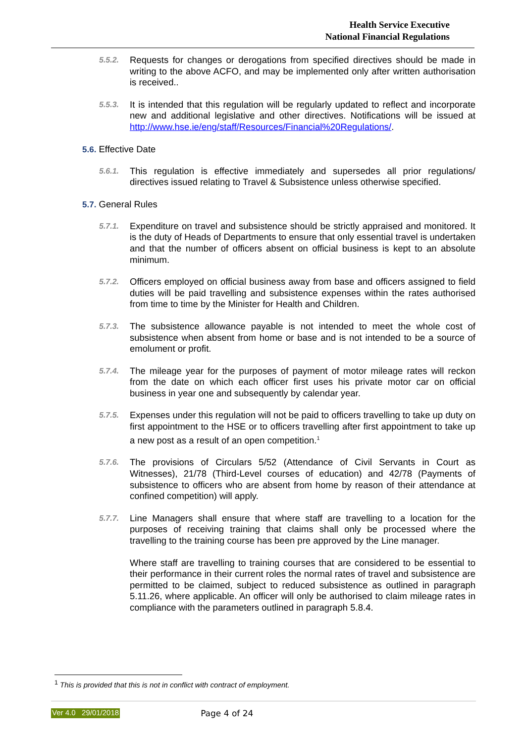Health Service Executive
National Financial Regulations
5.5.2.
Requests for changes or derogations from specified directives should be made in writing to the above ACFO, and may be implemented only after written authorisation is received..
5.5.3.
It is intended that this regulation will be regularly updated to reflect and incorporate new and additional legislative and other directives. Notifications will be issued at http://www.hse.ie/eng/staff/Resources/Financial%20Regulations/.
5.6. Effective Date
5.6.1.
This regulation is effective immediately and supersedes all prior regulations/ directives issued relating to Travel & Subsistence unless otherwise specified.
5.7. General Rules
5.7.1.
Expenditure on travel and subsistence should be strictly appraised and monitored. It is the duty of Heads of Departments to ensure that only essential travel is undertaken and that the number of officers absent on official business is kept to an absolute minimum.
5.7.2.
Officers employed on official business away from base and officers assigned to field duties will be paid travelling and subsistence expenses within the rates authorised from time to time by the Minister for Health and Children.
5.7.3.
The subsistence allowance payable is not intended to meet the whole cost of subsistence when absent from home or base and is not intended to be a source of emolument or profit.
5.7.4.
The mileage year for the purposes of payment of motor mileage rates will reckon from the date on which each officer first uses his private motor car on official business in year one and subsequently by calendar year.
5.7.5.
Expenses under this regulation will not be paid to officers travelling to take up duty on first appointment to the HSE or to officers travelling after first appointment to take up a new post as a result of an open competition.<sup>1</sup>
5.7.6.
The provisions of Circulars 5/52 (Attendance of Civil Servants in Court as Witnesses), 21/78 (Third-Level courses of education) and 42/78 (Payments of subsistence to officers who are absent from home by reason of their attendance at confined competition) will apply.
5.7.7.
Line Managers shall ensure that where staff are travelling to a location for the purposes of receiving training that claims shall only be processed where the travelling to the training course has been pre approved by the Line manager.
Where staff are travelling to training courses that are considered to be essential to their performance in their current roles the normal rates of travel and subsistence are permitted to be claimed, subject to reduced subsistence as outlined in paragraph 5.11.26, where applicable. An officer will only be authorised to claim mileage rates in compliance with the parameters outlined in paragraph 5.8.4.
<sup>1</sup> This is provided that this is not in conflict with contract of employment.
Ver 4.0 29/01/2018 Page 4 of 24